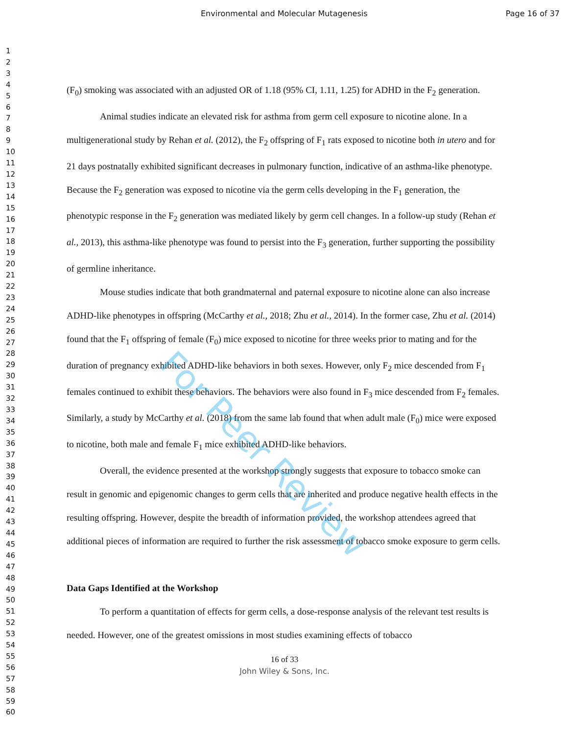Environmental and Molecular Mutagenesis Page 16 of 37
1
2
3
4
5
6
7
8
9
10
11
12
13
14
15
16
17
18
19
20
21
22
23
24
25
26
27
28
29
30
31
32
33
34
35
36
37
38
39
40
41
42
43
44
45
46
47
48
49
50
51
52
53
54
55
56
57
58
59
60
(F<sub>0</sub>) smoking was associated with an adjusted OR of 1.18 (95% CI, 1.11, 1.25) for ADHD in the F<sub>2</sub> generation.
Animal studies indicate an elevated risk for asthma from germ cell exposure to nicotine alone. In a multigenerational study by Rehan et al. (2012), the F<sub>2</sub> offspring of F<sub>1</sub> rats exposed to nicotine both in utero and for 21 days postnatally exhibited significant decreases in pulmonary function, indicative of an asthma-like phenotype. Because the F<sub>2</sub> generation was exposed to nicotine via the germ cells developing in the F<sub>1</sub> generation, the phenotypic response in the F<sub>2</sub> generation was mediated likely by germ cell changes. In a follow-up study (Rehan et al., 2013), this asthma-like phenotype was found to persist into the F<sub>3</sub> generation, further supporting the possibility of germline inheritance.
Mouse studies indicate that both grandmaternal and paternal exposure to nicotine alone can also increase ADHD-like phenotypes in offspring (McCarthy et al., 2018; Zhu et al., 2014). In the former case, Zhu et al. (2014) found that the F<sub>1</sub> offspring of female (F<sub>0</sub>) mice exposed to nicotine for three weeks prior to mating and for the duration of pregnancy exhibited ADHD-like behaviors in both sexes. However, only F<sub>2</sub> mice descended from F<sub>1</sub> females continued to exhibit these behaviors. The behaviors were also found in F<sub>3</sub> mice descended from F<sub>2</sub> females. Similarly, a study by McCarthy et al. (2018) from the same lab found that when adult male (F<sub>0</sub>) mice were exposed to nicotine, both male and female F<sub>1</sub> mice exhibited ADHD-like behaviors.
Overall, the evidence presented at the workshop strongly suggests that exposure to tobacco smoke can result in genomic and epigenomic changes to germ cells that are inherited and produce negative health effects in the resulting offspring. However, despite the breadth of information provided, the workshop attendees agreed that additional pieces of information are required to further the risk assessment of tobacco smoke exposure to germ cells.
Data Gaps Identified at the Workshop
To perform a quantitation of effects for germ cells, a dose-response analysis of the relevant test results is needed. However, one of the greatest omissions in most studies examining effects of tobacco
16 of 33
John Wiley & Sons, Inc.
For Peer Review